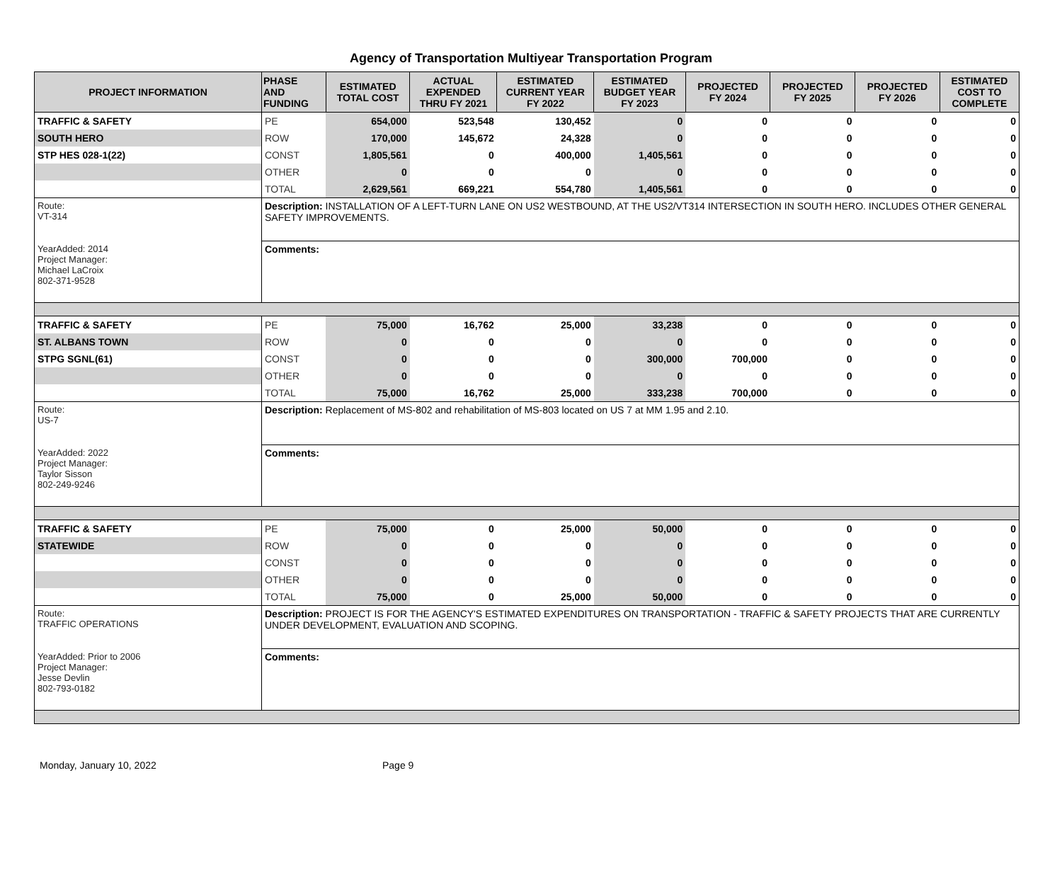Agency of Transportation Multiyear Transportation Program
| PROJECT INFORMATION | PHASE AND FUNDING | ESTIMATED TOTAL COST | ACTUAL EXPENDED THRU FY 2021 | ESTIMATED CURRENT YEAR FY 2022 | ESTIMATED BUDGET YEAR FY 2023 | PROJECTED FY 2024 | PROJECTED FY 2025 | PROJECTED FY 2026 | ESTIMATED COST TO COMPLETE |
| --- | --- | --- | --- | --- | --- | --- | --- | --- | --- |
| TRAFFIC & SAFETY | PE | 654,000 | 523,548 | 130,452 | 0 | 0 | 0 | 0 | 0 |
| SOUTH HERO | ROW | 170,000 | 145,672 | 24,328 | 0 | 0 | 0 | 0 | 0 |
| STP HES 028-1(22) | CONST | 1,805,561 | 0 | 400,000 | 1,405,561 | 0 | 0 | 0 | 0 |
| | OTHER | 0 | 0 | 0 | 0 | 0 | 0 | 0 | 0 |
| | TOTAL | 2,629,561 | 669,221 | 554,780 | 1,405,561 | 0 | 0 | 0 | 0 |
| Route: VT-314 | Description: INSTALLATION OF A LEFT-TURN LANE ON US2 WESTBOUND, AT THE US2/VT314 INTERSECTION IN SOUTH HERO. INCLUDES OTHER GENERAL SAFETY IMPROVEMENTS. | | | | | | | | |
| YearAdded: 2014 Project Manager: Michael LaCroix 802-371-9528 | Comments: | | | | | | | | |
| TRAFFIC & SAFETY | PE | 75,000 | 16,762 | 25,000 | 33,238 | 0 | 0 | 0 | 0 |
| ST. ALBANS TOWN | ROW | 0 | 0 | 0 | 0 | 0 | 0 | 0 | 0 |
| STPG SGNL(61) | CONST | 0 | 0 | 0 | 300,000 | 700,000 | 0 | 0 | 0 |
| | OTHER | 0 | 0 | 0 | 0 | 0 | 0 | 0 | 0 |
| | TOTAL | 75,000 | 16,762 | 25,000 | 333,238 | 700,000 | 0 | 0 | 0 |
| Route: US-7 | Description: Replacement of MS-802 and rehabilitation of MS-803 located on US 7 at MM 1.95 and 2.10. | | | | | | | | |
| YearAdded: 2022 Project Manager: Taylor Sisson 802-249-9246 | Comments: | | | | | | | | |
| TRAFFIC & SAFETY | PE | 75,000 | 0 | 25,000 | 50,000 | 0 | 0 | 0 | 0 |
| STATEWIDE | ROW | 0 | 0 | 0 | 0 | 0 | 0 | 0 | 0 |
| | CONST | 0 | 0 | 0 | 0 | 0 | 0 | 0 | 0 |
| | OTHER | 0 | 0 | 0 | 0 | 0 | 0 | 0 | 0 |
| | TOTAL | 75,000 | 0 | 25,000 | 50,000 | 0 | 0 | 0 | 0 |
| Route: TRAFFIC OPERATIONS | Description: PROJECT IS FOR THE AGENCY'S ESTIMATED EXPENDITURES ON TRANSPORTATION - TRAFFIC & SAFETY PROJECTS THAT ARE CURRENTLY UNDER DEVELOPMENT, EVALUATION AND SCOPING. | | | | | | | | |
| YearAdded: Prior to 2006 Project Manager: Jesse Devlin 802-793-0182 | Comments: | | | | | | | | |
Monday, January 10, 2022 Page 9